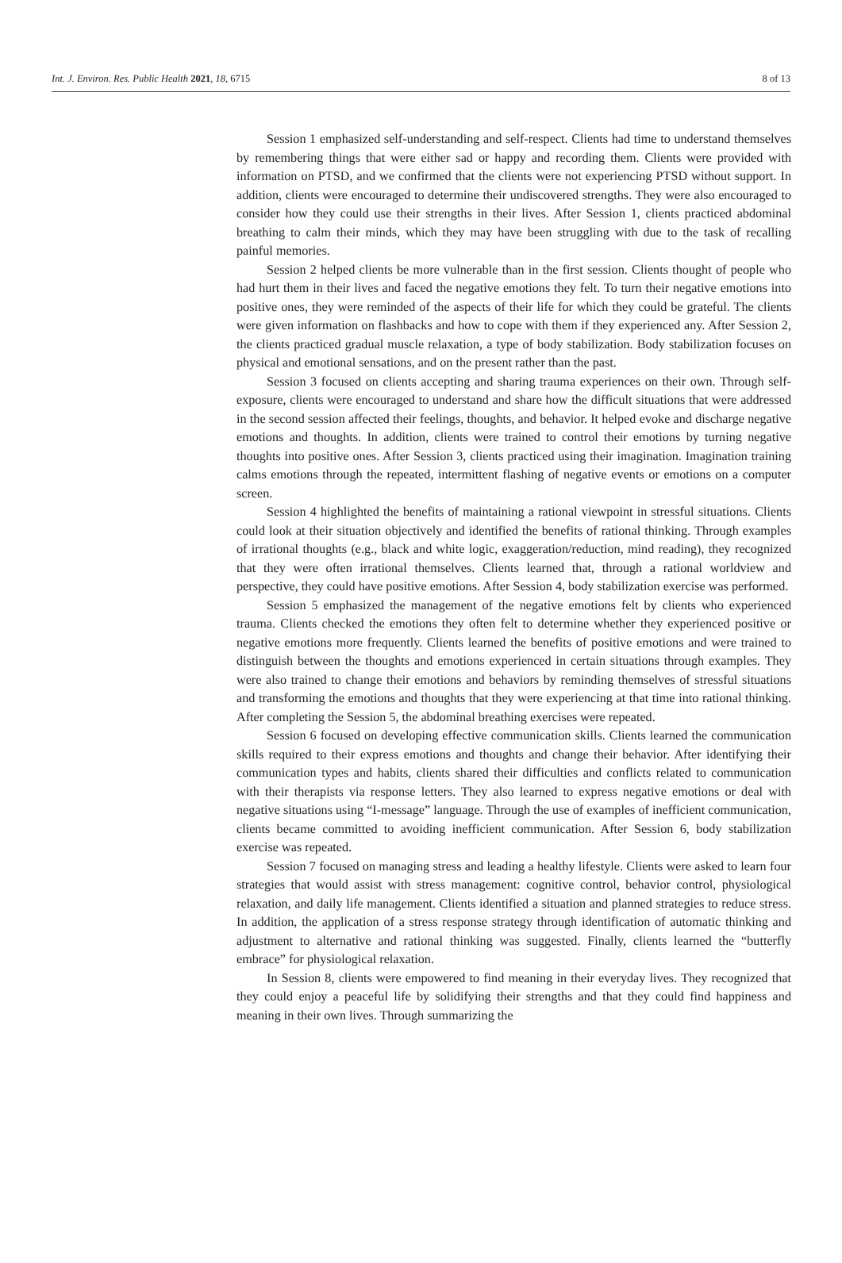Int. J. Environ. Res. Public Health 2021, 18, 6715 8 of 13
Session 1 emphasized self-understanding and self-respect. Clients had time to understand themselves by remembering things that were either sad or happy and recording them. Clients were provided with information on PTSD, and we confirmed that the clients were not experiencing PTSD without support. In addition, clients were encouraged to determine their undiscovered strengths. They were also encouraged to consider how they could use their strengths in their lives. After Session 1, clients practiced abdominal breathing to calm their minds, which they may have been struggling with due to the task of recalling painful memories.
Session 2 helped clients be more vulnerable than in the first session. Clients thought of people who had hurt them in their lives and faced the negative emotions they felt. To turn their negative emotions into positive ones, they were reminded of the aspects of their life for which they could be grateful. The clients were given information on flashbacks and how to cope with them if they experienced any. After Session 2, the clients practiced gradual muscle relaxation, a type of body stabilization. Body stabilization focuses on physical and emotional sensations, and on the present rather than the past.
Session 3 focused on clients accepting and sharing trauma experiences on their own. Through self-exposure, clients were encouraged to understand and share how the difficult situations that were addressed in the second session affected their feelings, thoughts, and behavior. It helped evoke and discharge negative emotions and thoughts. In addition, clients were trained to control their emotions by turning negative thoughts into positive ones. After Session 3, clients practiced using their imagination. Imagination training calms emotions through the repeated, intermittent flashing of negative events or emotions on a computer screen.
Session 4 highlighted the benefits of maintaining a rational viewpoint in stressful situations. Clients could look at their situation objectively and identified the benefits of rational thinking. Through examples of irrational thoughts (e.g., black and white logic, exaggeration/reduction, mind reading), they recognized that they were often irrational themselves. Clients learned that, through a rational worldview and perspective, they could have positive emotions. After Session 4, body stabilization exercise was performed.
Session 5 emphasized the management of the negative emotions felt by clients who experienced trauma. Clients checked the emotions they often felt to determine whether they experienced positive or negative emotions more frequently. Clients learned the benefits of positive emotions and were trained to distinguish between the thoughts and emotions experienced in certain situations through examples. They were also trained to change their emotions and behaviors by reminding themselves of stressful situations and transforming the emotions and thoughts that they were experiencing at that time into rational thinking. After completing the Session 5, the abdominal breathing exercises were repeated.
Session 6 focused on developing effective communication skills. Clients learned the communication skills required to their express emotions and thoughts and change their behavior. After identifying their communication types and habits, clients shared their difficulties and conflicts related to communication with their therapists via response letters. They also learned to express negative emotions or deal with negative situations using “I-message” language. Through the use of examples of inefficient communication, clients became committed to avoiding inefficient communication. After Session 6, body stabilization exercise was repeated.
Session 7 focused on managing stress and leading a healthy lifestyle. Clients were asked to learn four strategies that would assist with stress management: cognitive control, behavior control, physiological relaxation, and daily life management. Clients identified a situation and planned strategies to reduce stress. In addition, the application of a stress response strategy through identification of automatic thinking and adjustment to alternative and rational thinking was suggested. Finally, clients learned the “butterfly embrace” for physiological relaxation.
In Session 8, clients were empowered to find meaning in their everyday lives. They recognized that they could enjoy a peaceful life by solidifying their strengths and that they could find happiness and meaning in their own lives. Through summarizing the